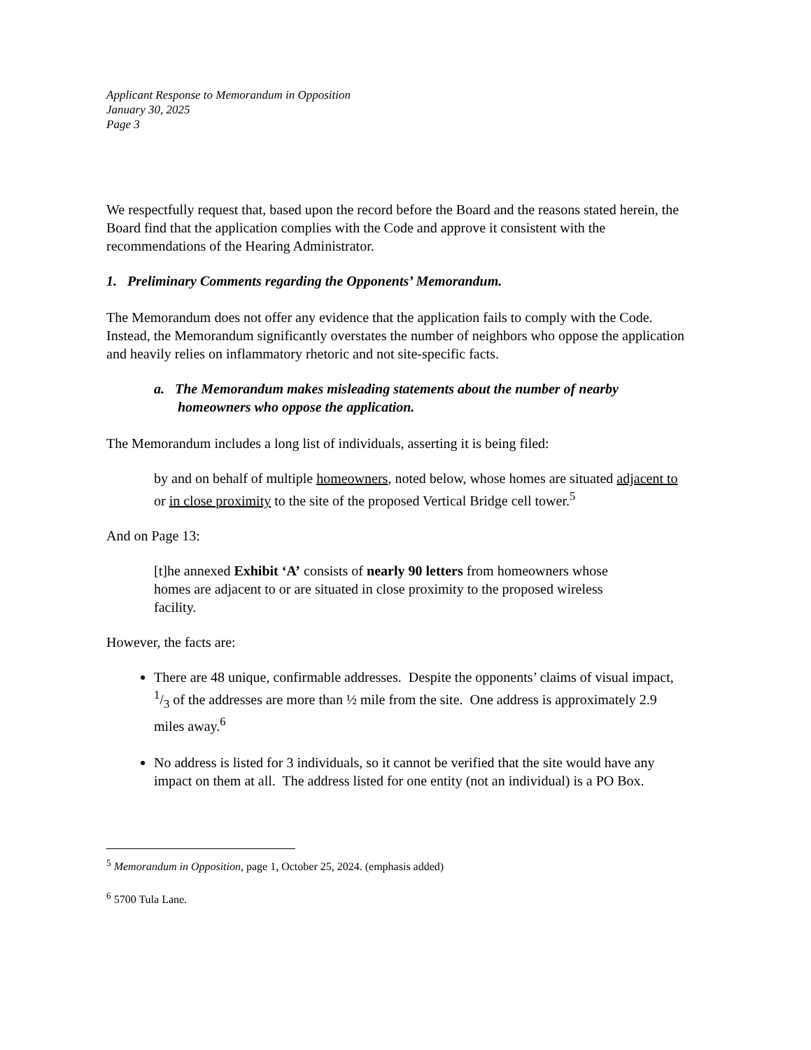Applicant Response to Memorandum in Opposition
January 30, 2025
Page 3
We respectfully request that, based upon the record before the Board and the reasons stated herein, the Board find that the application complies with the Code and approve it consistent with the recommendations of the Hearing Administrator.
1. Preliminary Comments regarding the Opponents’ Memorandum.
The Memorandum does not offer any evidence that the application fails to comply with the Code. Instead, the Memorandum significantly overstates the number of neighbors who oppose the application and heavily relies on inflammatory rhetoric and not site-specific facts.
a. The Memorandum makes misleading statements about the number of nearby homeowners who oppose the application.
The Memorandum includes a long list of individuals, asserting it is being filed:
by and on behalf of multiple homeowners, noted below, whose homes are situated adjacent to or in close proximity to the site of the proposed Vertical Bridge cell tower.<sup>5</sup>
And on Page 13:
[t]he annexed Exhibit ‘A’ consists of nearly 90 letters from homeowners whose homes are adjacent to or are situated in close proximity to the proposed wireless facility.
However, the facts are:
There are 48 unique, confirmable addresses. Despite the opponents’ claims of visual impact, 1/3 of the addresses are more than ½ mile from the site. One address is approximately 2.9 miles away.<sup>6</sup>
No address is listed for 3 individuals, so it cannot be verified that the site would have any impact on them at all. The address listed for one entity (not an individual) is a PO Box.
<sup>5</sup> Memorandum in Opposition, page 1, October 25, 2024. (emphasis added)
<sup>6</sup> 5700 Tula Lane.